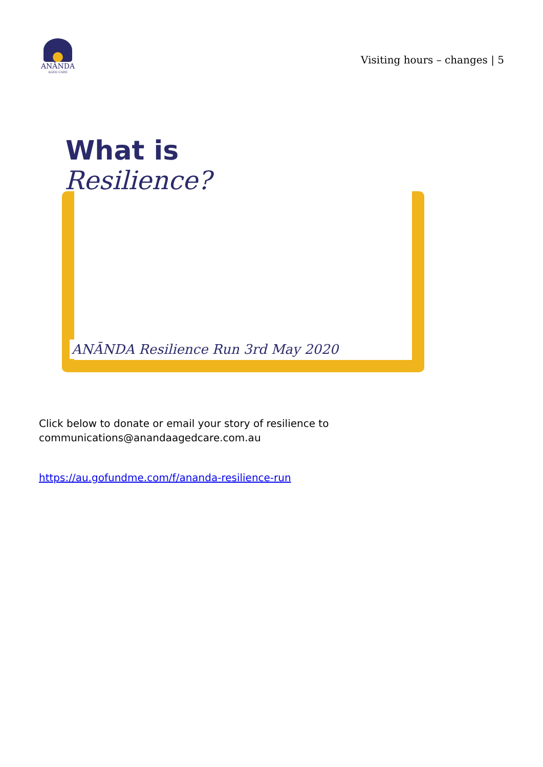ANĀNDA
AGED CARE
Visiting hours – changes | 5
What is
Resilience?
ANĀNDA Resilience Run 3rd May 2020
Click below to donate or email your story of resilience to communications@anandaagedcare.com.au
https://au.gofundme.com/f/ananda-resilience-run